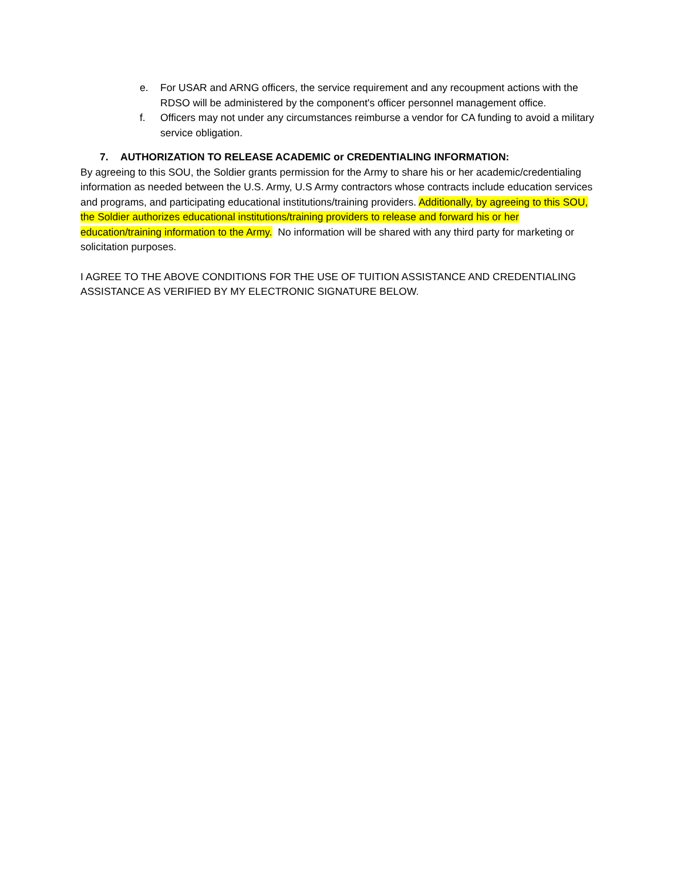e. For USAR and ARNG officers, the service requirement and any recoupment actions with the RDSO will be administered by the component's officer personnel management office.
f. Officers may not under any circumstances reimburse a vendor for CA funding to avoid a military service obligation.
7. AUTHORIZATION TO RELEASE ACADEMIC or CREDENTIALING INFORMATION:
By agreeing to this SOU, the Soldier grants permission for the Army to share his or her academic/credentialing information as needed between the U.S. Army, U.S Army contractors whose contracts include education services and programs, and participating educational institutions/training providers. Additionally, by agreeing to this SOU, the Soldier authorizes educational institutions/training providers to release and forward his or her education/training information to the Army. No information will be shared with any third party for marketing or solicitation purposes.
I AGREE TO THE ABOVE CONDITIONS FOR THE USE OF TUITION ASSISTANCE AND CREDENTIALING ASSISTANCE AS VERIFIED BY MY ELECTRONIC SIGNATURE BELOW.